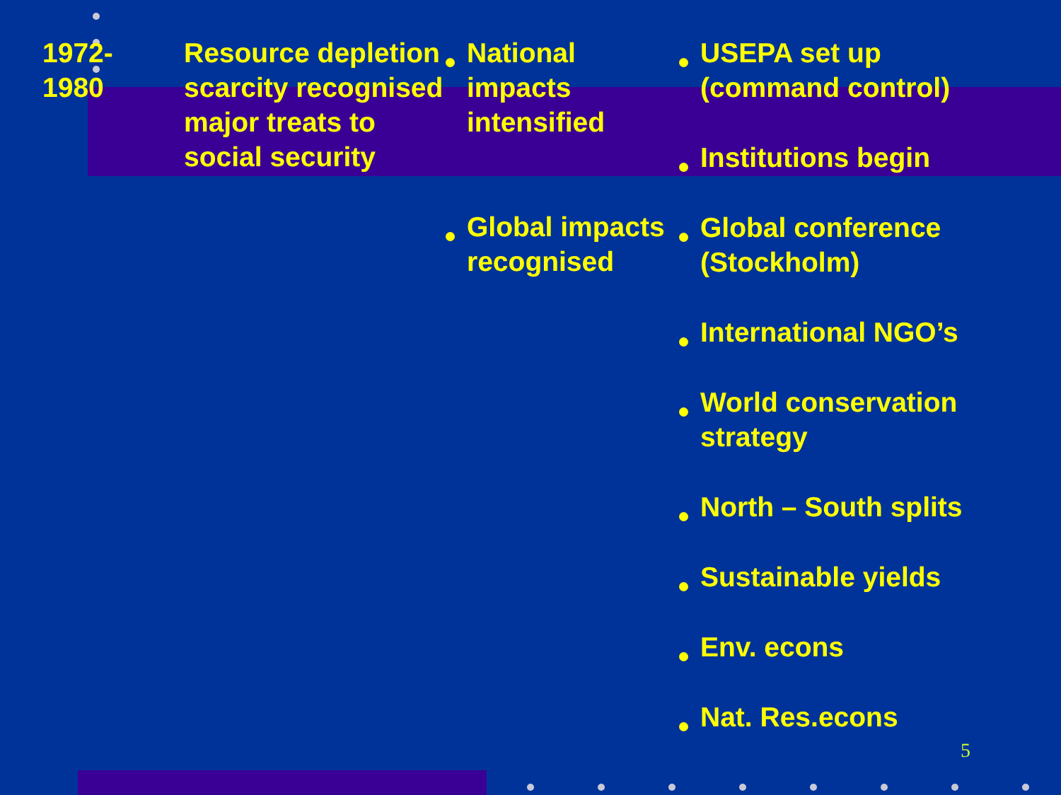1972-
1980
Resource depletion scarcity recognised major treats to social security
National impacts intensified
Global impacts recognised
USEPA set up (command control)
Institutions begin
Global conference (Stockholm)
International NGO’s
World conservation strategy
North – South splits
Sustainable yields
Env. econs
Nat. Res.econs
5